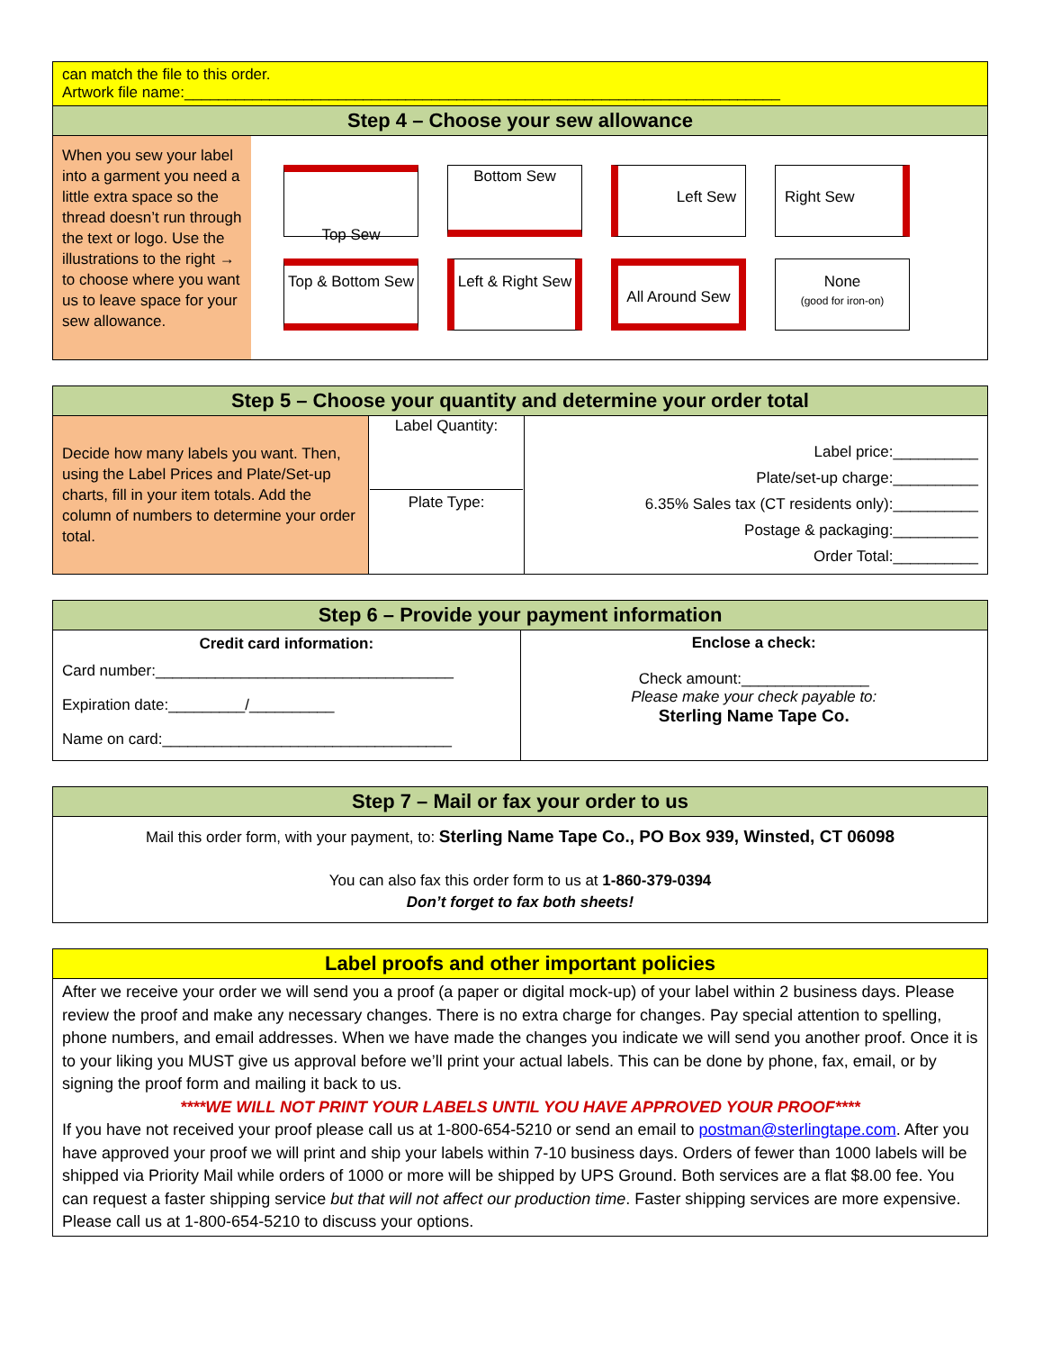can match the file to this order.
Artwork file name:______________________________________________________________________
Step 4 – Choose your sew allowance
| When you sew your label into a garment you need a little extra space so the thread doesn’t run through the text or logo. Use the illustrations to the right → to choose where you want us to leave space for your sew allowance. | Top Sew Bottom Sew Left Sew Right Sew Top & Bottom Sew Left & Right Sew All Around Sew None (good for iron-on) |
Step 5 – Choose your quantity and determine your order total
| Decide how many labels you want. Then, using the Label Prices and Plate/Set-up charts, fill in your item totals. Add the column of numbers to determine your order total. | Label Quantity: Plate Type: | Label price:__________ Plate/set-up charge:__________ 6.35% Sales tax (CT residents only):__________ Postage & packaging:__________ Order Total:__________ |
Step 6 – Provide your payment information
| Credit card information: Card number:___________________________________ Expiration date:_________/__________ Name on card:__________________________________ | Enclose a check: Check amount:_______________ Please make your check payable to: Sterling Name Tape Co. |
Step 7 – Mail or fax your order to us
Mail this order form, with your payment, to: Sterling Name Tape Co., PO Box 939, Winsted, CT 06098
You can also fax this order form to us at 1-860-379-0394
Don’t forget to fax both sheets!
Label proofs and other important policies
After we receive your order we will send you a proof (a paper or digital mock-up) of your label within 2 business days. Please review the proof and make any necessary changes. There is no extra charge for changes. Pay special attention to spelling, phone numbers, and email addresses. When we have made the changes you indicate we will send you another proof. Once it is to your liking you MUST give us approval before we’ll print your actual labels. This can be done by phone, fax, email, or by signing the proof form and mailing it back to us.
****WE WILL NOT PRINT YOUR LABELS UNTIL YOU HAVE APPROVED YOUR PROOF****
If you have not received your proof please call us at 1-800-654-5210 or send an email to postman@sterlingtape.com. After you have approved your proof we will print and ship your labels within 7-10 business days. Orders of fewer than 1000 labels will be shipped via Priority Mail while orders of 1000 or more will be shipped by UPS Ground. Both services are a flat $8.00 fee. You can request a faster shipping service but that will not affect our production time. Faster shipping services are more expensive. Please call us at 1-800-654-5210 to discuss your options.